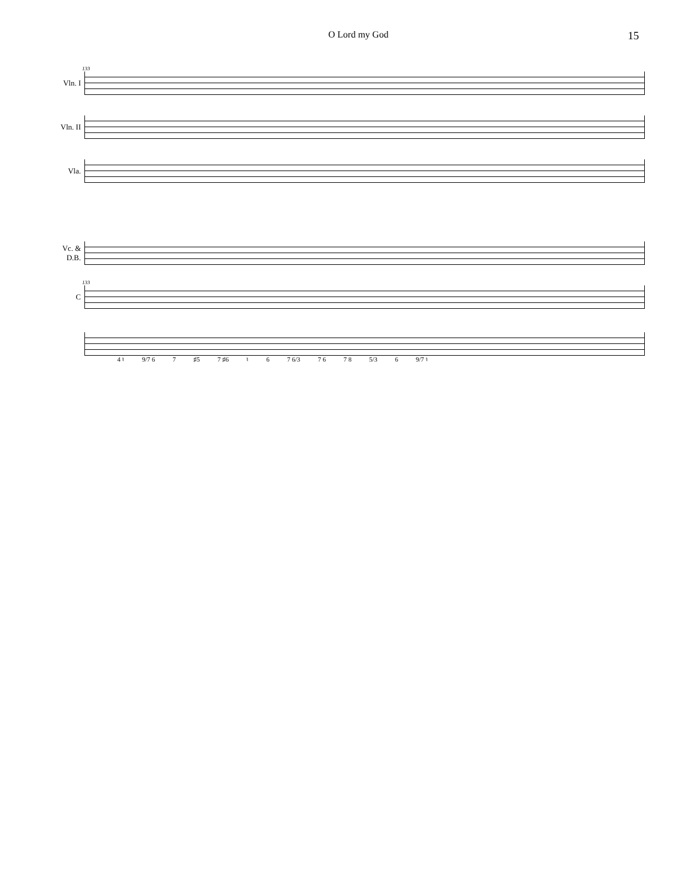O Lord my God 15
133
Vln. I
Vln. II
Vla.
Vc. &
D.B.
133
C
4 ♮ 9/7 6 7 ♯5 7 ♯6 ♮ 6 7 6/3 7 6 7 8 5/3 6 9/7 ♮